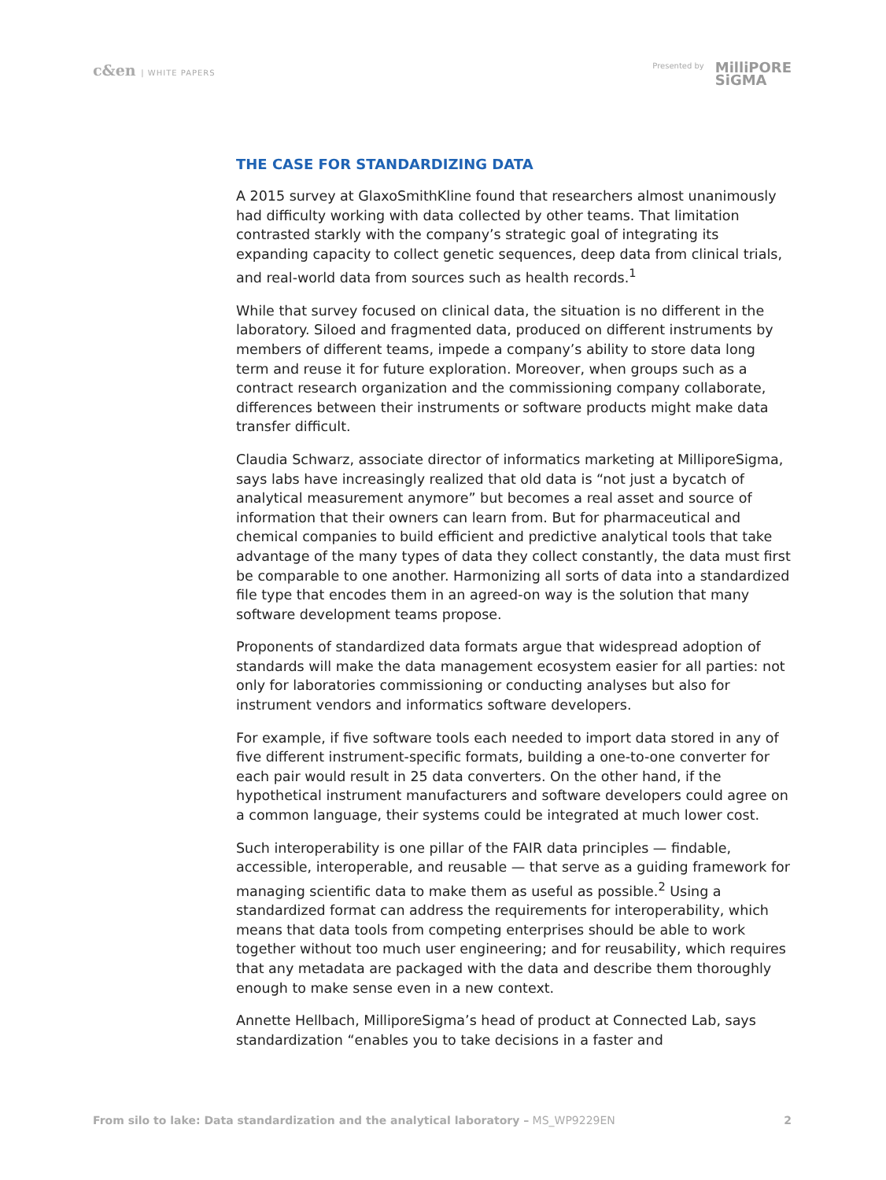c&en | WHITE PAPERS Presented by
MilliPORE
SiGMA
THE CASE FOR STANDARDIZING DATA
A 2015 survey at GlaxoSmithKline found that researchers almost unanimously had difficulty working with data collected by other teams. That limitation contrasted starkly with the company’s strategic goal of integrating its expanding capacity to collect genetic sequences, deep data from clinical trials, and real-world data from sources such as health records.<sup>1</sup>
While that survey focused on clinical data, the situation is no different in the laboratory. Siloed and fragmented data, produced on different instruments by members of different teams, impede a company’s ability to store data long term and reuse it for future exploration. Moreover, when groups such as a contract research organization and the commissioning company collaborate, differences between their instruments or software products might make data transfer difficult.
Claudia Schwarz, associate director of informatics marketing at MilliporeSigma, says labs have increasingly realized that old data is “not just a bycatch of analytical measurement anymore” but becomes a real asset and source of information that their owners can learn from. But for pharmaceutical and chemical companies to build efficient and predictive analytical tools that take advantage of the many types of data they collect constantly, the data must first be comparable to one another. Harmonizing all sorts of data into a standardized file type that encodes them in an agreed-on way is the solution that many software development teams propose.
Proponents of standardized data formats argue that widespread adoption of standards will make the data management ecosystem easier for all parties: not only for laboratories commissioning or conducting analyses but also for instrument vendors and informatics software developers.
For example, if five software tools each needed to import data stored in any of five different instrument-specific formats, building a one-to-one converter for each pair would result in 25 data converters. On the other hand, if the hypothetical instrument manufacturers and software developers could agree on a common language, their systems could be integrated at much lower cost.
Such interoperability is one pillar of the FAIR data principles — findable, accessible, interoperable, and reusable — that serve as a guiding framework for managing scientific data to make them as useful as possible.<sup>2</sup> Using a standardized format can address the requirements for interoperability, which means that data tools from competing enterprises should be able to work together without too much user engineering; and for reusability, which requires that any metadata are packaged with the data and describe them thoroughly enough to make sense even in a new context.
Annette Hellbach, MilliporeSigma’s head of product at Connected Lab, says standardization “enables you to take decisions in a faster and
From silo to lake: Data standardization and the analytical laboratory – MS_WP9229EN 2